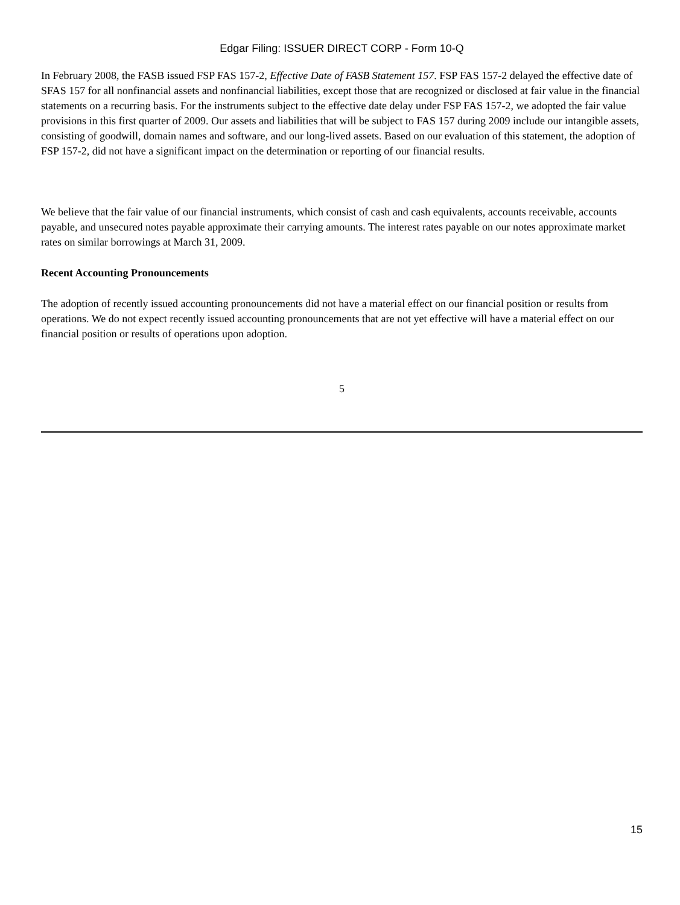Edgar Filing: ISSUER DIRECT CORP - Form 10-Q
In February 2008, the FASB issued FSP FAS 157-2, Effective Date of FASB Statement 157. FSP FAS 157-2 delayed the effective date of SFAS 157 for all nonfinancial assets and nonfinancial liabilities, except those that are recognized or disclosed at fair value in the financial statements on a recurring basis. For the instruments subject to the effective date delay under FSP FAS 157-2, we adopted the fair value provisions in this first quarter of 2009. Our assets and liabilities that will be subject to FAS 157 during 2009 include our intangible assets, consisting of goodwill, domain names and software, and our long-lived assets. Based on our evaluation of this statement, the adoption of FSP 157-2, did not have a significant impact on the determination or reporting of our financial results.
We believe that the fair value of our financial instruments, which consist of cash and cash equivalents, accounts receivable, accounts payable, and unsecured notes payable approximate their carrying amounts. The interest rates payable on our notes approximate market rates on similar borrowings at March 31, 2009.
Recent Accounting Pronouncements
The adoption of recently issued accounting pronouncements did not have a material effect on our financial position or results from operations. We do not expect recently issued accounting pronouncements that are not yet effective will have a material effect on our financial position or results of operations upon adoption.
5
15